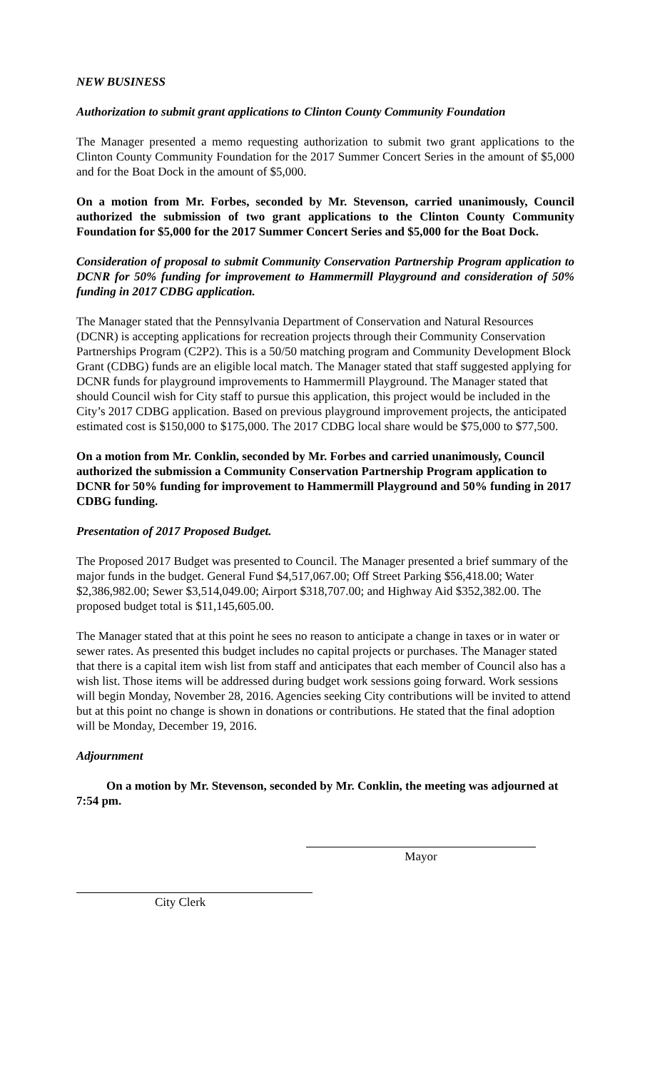NEW BUSINESS
Authorization to submit grant applications to Clinton County Community Foundation
The Manager presented a memo requesting authorization to submit two grant applications to the Clinton County Community Foundation for the 2017 Summer Concert Series in the amount of $5,000 and for the Boat Dock in the amount of $5,000.
On a motion from Mr. Forbes, seconded by Mr. Stevenson, carried unanimously, Council authorized the submission of two grant applications to the Clinton County Community Foundation for $5,000 for the 2017 Summer Concert Series and $5,000 for the Boat Dock.
Consideration of proposal to submit Community Conservation Partnership Program application to DCNR for 50% funding for improvement to Hammermill Playground and consideration of 50% funding in 2017 CDBG application.
The Manager stated that the Pennsylvania Department of Conservation and Natural Resources (DCNR) is accepting applications for recreation projects through their Community Conservation Partnerships Program (C2P2). This is a 50/50 matching program and Community Development Block Grant (CDBG) funds are an eligible local match. The Manager stated that staff suggested applying for DCNR funds for playground improvements to Hammermill Playground. The Manager stated that should Council wish for City staff to pursue this application, this project would be included in the City’s 2017 CDBG application. Based on previous playground improvement projects, the anticipated estimated cost is $150,000 to $175,000. The 2017 CDBG local share would be $75,000 to $77,500.
On a motion from Mr. Conklin, seconded by Mr. Forbes and carried unanimously, Council authorized the submission a Community Conservation Partnership Program application to DCNR for 50% funding for improvement to Hammermill Playground and 50% funding in 2017 CDBG funding.
Presentation of 2017 Proposed Budget.
The Proposed 2017 Budget was presented to Council. The Manager presented a brief summary of the major funds in the budget. General Fund $4,517,067.00; Off Street Parking $56,418.00; Water $2,386,982.00; Sewer $3,514,049.00; Airport $318,707.00; and Highway Aid $352,382.00. The proposed budget total is $11,145,605.00.
The Manager stated that at this point he sees no reason to anticipate a change in taxes or in water or sewer rates. As presented this budget includes no capital projects or purchases. The Manager stated that there is a capital item wish list from staff and anticipates that each member of Council also has a wish list. Those items will be addressed during budget work sessions going forward. Work sessions will begin Monday, November 28, 2016. Agencies seeking City contributions will be invited to attend but at this point no change is shown in donations or contributions. He stated that the final adoption will be Monday, December 19, 2016.
Adjournment
On a motion by Mr. Stevenson, seconded by Mr. Conklin, the meeting was adjourned at 7:54 pm.
Mayor
City Clerk